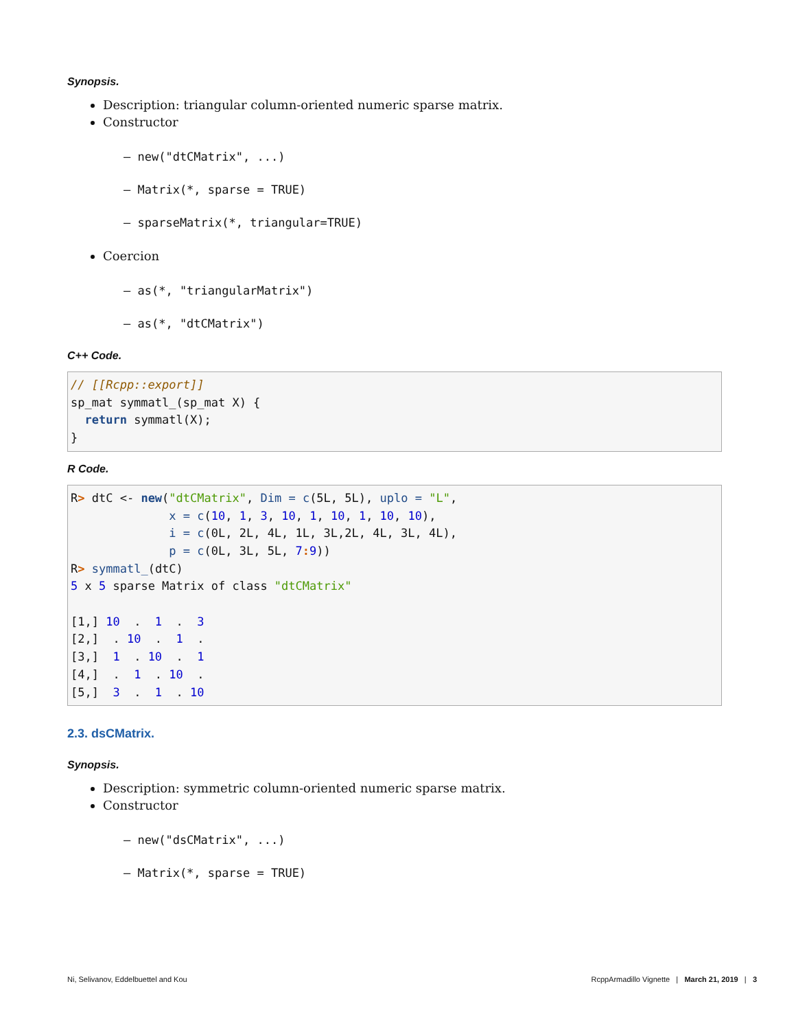Synopsis.
Description: triangular column-oriented numeric sparse matrix.
Constructor
– new("dtCMatrix", ...)
– Matrix(*, sparse = TRUE)
– sparseMatrix(*, triangular=TRUE)
Coercion
– as(*, "triangularMatrix")
– as(*, "dtCMatrix")
C++ Code.
// [[Rcpp::export]]
sp_mat symmatl_(sp_mat X) {
  return symmatl(X);
}
R Code.
R> dtC <- new("dtCMatrix", Dim = c(5L, 5L), uplo = "L",
              x = c(10, 1, 3, 10, 1, 10, 1, 10, 10),
              i = c(0L, 2L, 4L, 1L, 3L,2L, 4L, 3L, 4L),
              p = c(0L, 3L, 5L, 7: 9))
R> symmatl_(dtC)
5 x 5 sparse Matrix of class "dtCMatrix"

[1,] 10  .  1  .  3
[2,]  . 10  .  1  .
[3,]  1  . 10  .  1
[4,]  .  1  . 10  .
[5,]  3  .  1  . 10
2.3. dsCMatrix.
Synopsis.
Description: symmetric column-oriented numeric sparse matrix.
Constructor
– new("dsCMatrix", ...)
– Matrix(*, sparse = TRUE)
Ni, Selivanov, Eddelbuettel and Kou RcppArmadillo Vignette | March 21, 2019 | 3